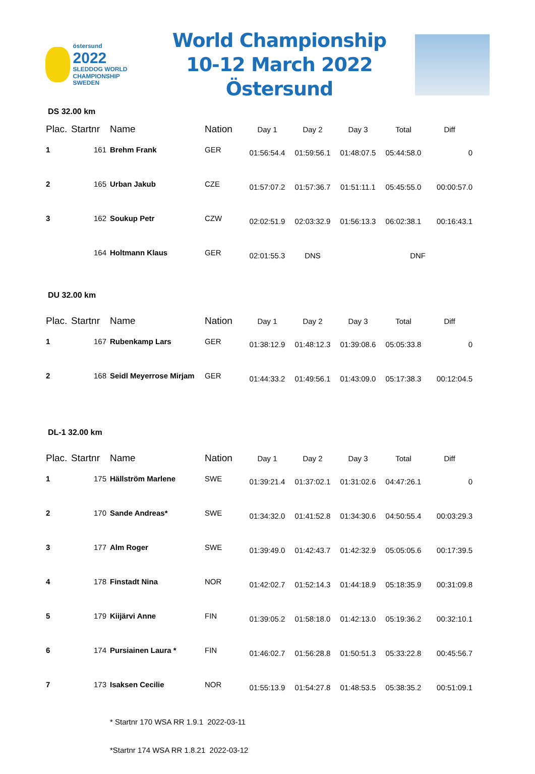östersund
2022
SLEDDOG WORLD CHAMPIONSHIP SWEDEN
World Championship
10-12 March 2022 Östersund
DS 32.00 km
| Plac. | Startnr | Name | Nation | Day 1 | Day 2 | Day 3 | Total | Diff |
| --- | --- | --- | --- | --- | --- | --- | --- | --- |
| 1 | 161 | Brehm Frank | GER | 01:56:54.4 | 01:59:56.1 | 01:48:07.5 | 05:44:58.0 | 0 |
| 2 | 165 | Urban Jakub | CZE | 01:57:07.2 | 01:57:36.7 | 01:51:11.1 | 05:45:55.0 | 00:00:57.0 |
| 3 | 162 | Soukup Petr | CZW | 02:02:51.9 | 02:03:32.9 | 01:56:13.3 | 06:02:38.1 | 00:16:43.1 |
| | 164 | Holtmann Klaus | GER | 02:01:55.3 | DNS | | DNF | |
DU 32.00 km
| Plac. | Startnr | Name | Nation | Day 1 | Day 2 | Day 3 | Total | Diff |
| --- | --- | --- | --- | --- | --- | --- | --- | --- |
| 1 | 167 | Rubenkamp Lars | GER | 01:38:12.9 | 01:48:12.3 | 01:39:08.6 | 05:05:33.8 | 0 |
| 2 | 168 | Seidl Meyerrose Mirjam | GER | 01:44:33.2 | 01:49:56.1 | 01:43:09.0 | 05:17:38.3 | 00:12:04.5 |
DL-1 32.00 km
| Plac. | Startnr | Name | Nation | Day 1 | Day 2 | Day 3 | Total | Diff |
| --- | --- | --- | --- | --- | --- | --- | --- | --- |
| 1 | 175 | Hällström Marlene | SWE | 01:39:21.4 | 01:37:02.1 | 01:31:02.6 | 04:47:26.1 | 0 |
| 2 | 170 | Sande Andreas* | SWE | 01:34:32.0 | 01:41:52.8 | 01:34:30.6 | 04:50:55.4 | 00:03:29.3 |
| 3 | 177 | Alm Roger | SWE | 01:39:49.0 | 01:42:43.7 | 01:42:32.9 | 05:05:05.6 | 00:17:39.5 |
| 4 | 178 | Finstadt Nina | NOR | 01:42:02.7 | 01:52:14.3 | 01:44:18.9 | 05:18:35.9 | 00:31:09.8 |
| 5 | 179 | Kiijärvi Anne | FIN | 01:39:05.2 | 01:58:18.0 | 01:42:13.0 | 05:19:36.2 | 00:32:10.1 |
| 6 | 174 | Pursiainen Laura * | FIN | 01:46:02.7 | 01:56:28.8 | 01:50:51.3 | 05:33:22.8 | 00:45:56.7 |
| 7 | 173 | Isaksen Cecilie | NOR | 01:55:13.9 | 01:54:27.8 | 01:48:53.5 | 05:38:35.2 | 00:51:09.1 |
* Startnr 170 WSA RR 1.9.1 2022-03-11
*Startnr 174 WSA RR 1.8.21 2022-03-12